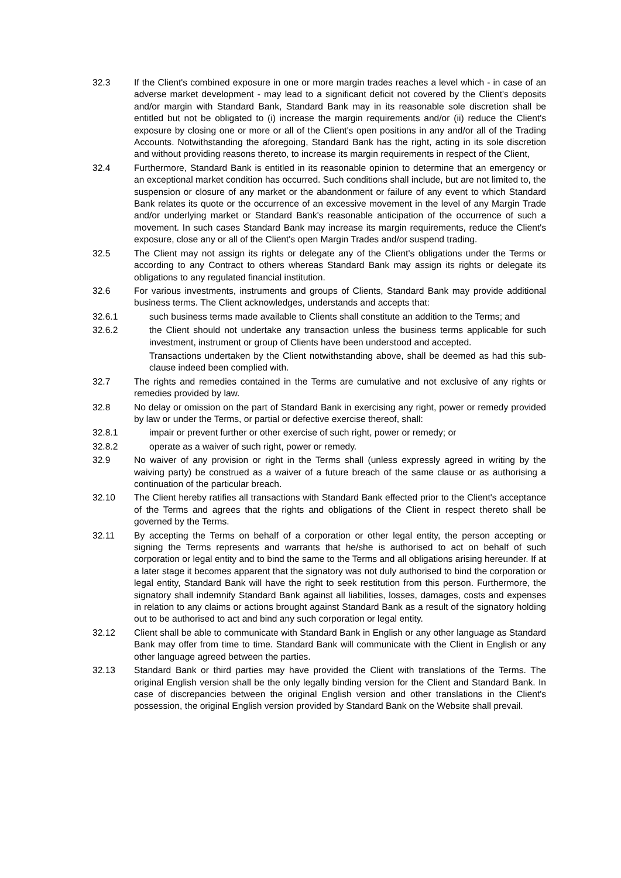32.3 If the Client's combined exposure in one or more margin trades reaches a level which - in case of an adverse market development - may lead to a significant deficit not covered by the Client's deposits and/or margin with Standard Bank, Standard Bank may in its reasonable sole discretion shall be entitled but not be obligated to (i) increase the margin requirements and/or (ii) reduce the Client's exposure by closing one or more or all of the Client's open positions in any and/or all of the Trading Accounts. Notwithstanding the aforegoing, Standard Bank has the right, acting in its sole discretion and without providing reasons thereto, to increase its margin requirements in respect of the Client,
32.4 Furthermore, Standard Bank is entitled in its reasonable opinion to determine that an emergency or an exceptional market condition has occurred. Such conditions shall include, but are not limited to, the suspension or closure of any market or the abandonment or failure of any event to which Standard Bank relates its quote or the occurrence of an excessive movement in the level of any Margin Trade and/or underlying market or Standard Bank's reasonable anticipation of the occurrence of such a movement. In such cases Standard Bank may increase its margin requirements, reduce the Client's exposure, close any or all of the Client's open Margin Trades and/or suspend trading.
32.5 The Client may not assign its rights or delegate any of the Client's obligations under the Terms or according to any Contract to others whereas Standard Bank may assign its rights or delegate its obligations to any regulated financial institution.
32.6 For various investments, instruments and groups of Clients, Standard Bank may provide additional business terms. The Client acknowledges, understands and accepts that:
32.6.1 such business terms made available to Clients shall constitute an addition to the Terms; and
32.6.2 the Client should not undertake any transaction unless the business terms applicable for such investment, instrument or group of Clients have been understood and accepted.
Transactions undertaken by the Client notwithstanding above, shall be deemed as had this sub-clause indeed been complied with.
32.7 The rights and remedies contained in the Terms are cumulative and not exclusive of any rights or remedies provided by law.
32.8 No delay or omission on the part of Standard Bank in exercising any right, power or remedy provided by law or under the Terms, or partial or defective exercise thereof, shall:
32.8.1 impair or prevent further or other exercise of such right, power or remedy; or
32.8.2 operate as a waiver of such right, power or remedy.
32.9 No waiver of any provision or right in the Terms shall (unless expressly agreed in writing by the waiving party) be construed as a waiver of a future breach of the same clause or as authorising a continuation of the particular breach.
32.10 The Client hereby ratifies all transactions with Standard Bank effected prior to the Client's acceptance of the Terms and agrees that the rights and obligations of the Client in respect thereto shall be governed by the Terms.
32.11 By accepting the Terms on behalf of a corporation or other legal entity, the person accepting or signing the Terms represents and warrants that he/she is authorised to act on behalf of such corporation or legal entity and to bind the same to the Terms and all obligations arising hereunder. If at a later stage it becomes apparent that the signatory was not duly authorised to bind the corporation or legal entity, Standard Bank will have the right to seek restitution from this person. Furthermore, the signatory shall indemnify Standard Bank against all liabilities, losses, damages, costs and expenses in relation to any claims or actions brought against Standard Bank as a result of the signatory holding out to be authorised to act and bind any such corporation or legal entity.
32.12 Client shall be able to communicate with Standard Bank in English or any other language as Standard Bank may offer from time to time. Standard Bank will communicate with the Client in English or any other language agreed between the parties.
32.13 Standard Bank or third parties may have provided the Client with translations of the Terms. The original English version shall be the only legally binding version for the Client and Standard Bank. In case of discrepancies between the original English version and other translations in the Client's possession, the original English version provided by Standard Bank on the Website shall prevail.